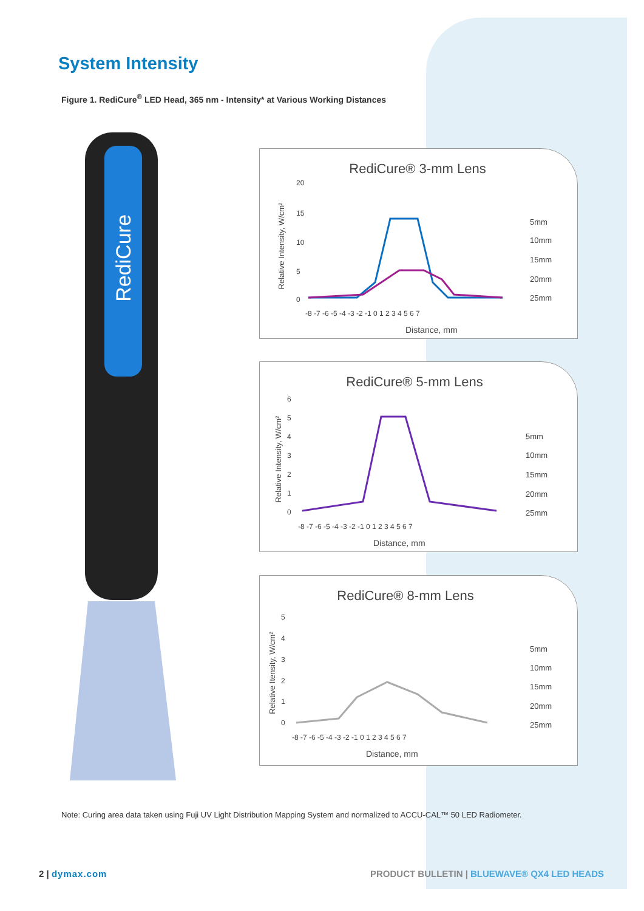System Intensity
Figure 1. RediCure<sup>®</sup> LED Head, 365 nm - Intensity* at Various Working Distances
RediCure
RediCure® 3-mm Lens
Relative Intensity, W/cm²
20
15
10
5
0
-8 -7 -6 -5 -4 -3 -2 -1 0 1 2 3 4 5 6 7
Distance, mm
5mm
10mm
15mm
20mm
25mm
RediCure® 5-mm Lens
Relative Intensity, W/cm²
6
5
4
3
2
1
0
-8 -7 -6 -5 -4 -3 -2 -1 0 1 2 3 4 5 6 7
Distance, mm
5mm
10mm
15mm
20mm
25mm
RediCure® 8-mm Lens
Relative Itensity, W/cm²
5
4
3
2
1
0
-8 -7 -6 -5 -4 -3 -2 -1 0 1 2 3 4 5 6 7
Distance, mm
5mm
10mm
15mm
20mm
25mm
Note: Curing area data taken using Fuji UV Light Distribution Mapping System and normalized to ACCU-CAL™ 50 LED Radiometer.
2 | dymax.com
PRODUCT BULLETIN | BLUEWAVE® QX4 LED HEADS